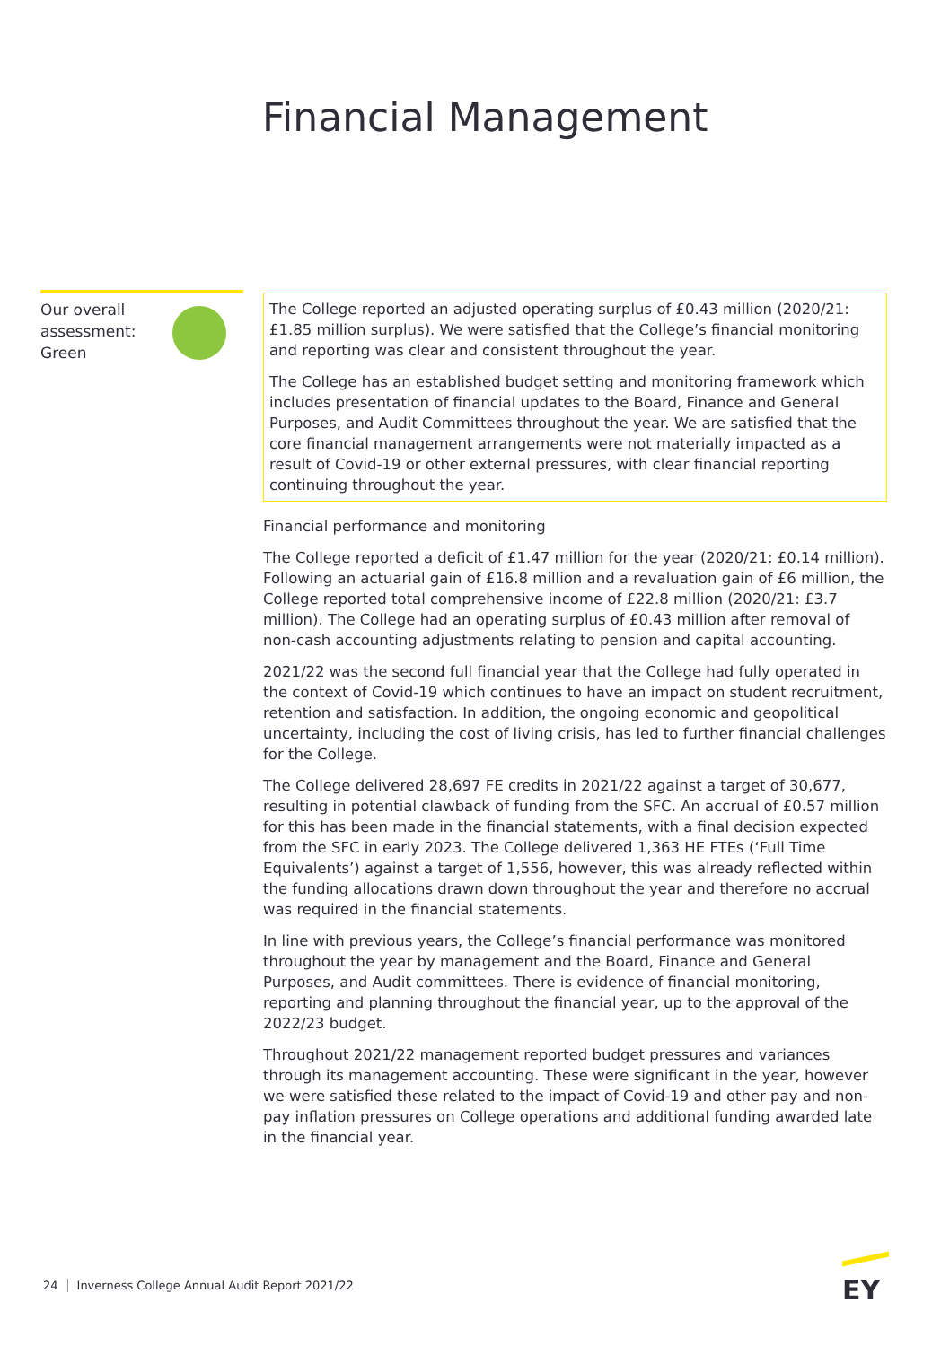Financial Management
Our overall
assessment:
Green
The College reported an adjusted operating surplus of £0.43 million (2020/21: £1.85 million surplus). We were satisfied that the College’s financial monitoring and reporting was clear and consistent throughout the year.
The College has an established budget setting and monitoring framework which includes presentation of financial updates to the Board, Finance and General Purposes, and Audit Committees throughout the year. We are satisfied that the core financial management arrangements were not materially impacted as a result of Covid-19 or other external pressures, with clear financial reporting continuing throughout the year.
Financial performance and monitoring
The College reported a deficit of £1.47 million for the year (2020/21: £0.14 million). Following an actuarial gain of £16.8 million and a revaluation gain of £6 million, the College reported total comprehensive income of £22.8 million (2020/21: £3.7 million). The College had an operating surplus of £0.43 million after removal of non-cash accounting adjustments relating to pension and capital accounting.
2021/22 was the second full financial year that the College had fully operated in the context of Covid-19 which continues to have an impact on student recruitment, retention and satisfaction. In addition, the ongoing economic and geopolitical uncertainty, including the cost of living crisis, has led to further financial challenges for the College.
The College delivered 28,697 FE credits in 2021/22 against a target of 30,677, resulting in potential clawback of funding from the SFC. An accrual of £0.57 million for this has been made in the financial statements, with a final decision expected from the SFC in early 2023. The College delivered 1,363 HE FTEs (‘Full Time Equivalents’) against a target of 1,556, however, this was already reflected within the funding allocations drawn down throughout the year and therefore no accrual was required in the financial statements.
In line with previous years, the College’s financial performance was monitored throughout the year by management and the Board, Finance and General Purposes, and Audit committees. There is evidence of financial monitoring, reporting and planning throughout the financial year, up to the approval of the 2022/23 budget.
Throughout 2021/22 management reported budget pressures and variances through its management accounting. These were significant in the year, however we were satisfied these related to the impact of Covid-19 and other pay and non-pay inflation pressures on College operations and additional funding awarded late in the financial year.
24 Inverness College Annual Audit Report 2021/22
EY